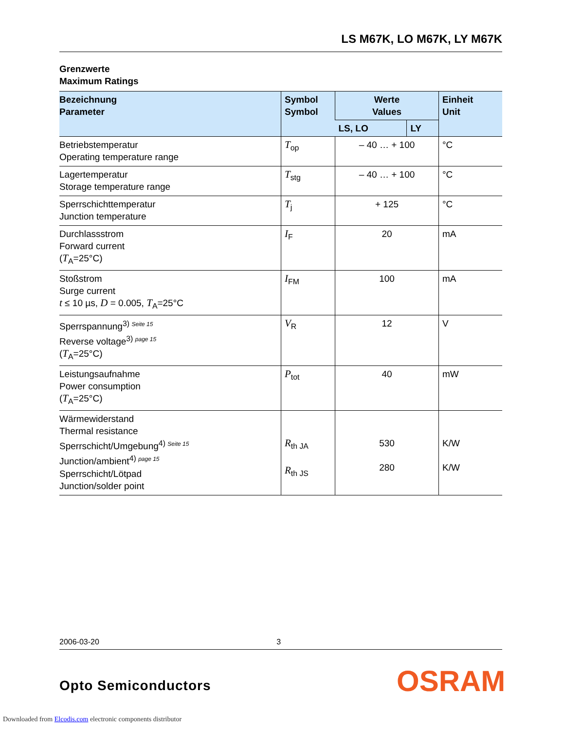LS M67K, LO M67K, LY M67K
Grenzwerte
Maximum Ratings
| Bezeichnung Parameter | Symbol Symbol | Werte Values | | Einheit Unit |
| --- | --- | --- | --- | --- |
| | | LS, LO | LY | |
| Betriebstemperatur Operating temperature range | T<sub>op</sub> | – 40 … + 100 | | °C |
| Lagertemperatur Storage temperature range | T<sub>stg</sub> | – 40 … + 100 | | °C |
| Sperrschichttemperatur Junction temperature | T<sub>j</sub> | + 125 | | °C |
| Durchlassstrom Forward current ( T<sub>A</sub>=25°C) | I<sub>F</sub> | 20 | | mA |
| Stoßstrom Surge current t ≤ 10 µs, D = 0.005, T<sub>A</sub>=25°C | I<sub>FM</sub> | 100 | | mA |
| Sperrspannung<sup>3) Seite 15</sup> Reverse voltage<sup>3) page 15</sup> ( T<sub>A</sub>=25°C) | V<sub>R</sub> | 12 | | V |
| Leistungsaufnahme Power consumption ( T<sub>A</sub>=25°C) | P<sub>tot</sub> | 40 | | mW |
| Wärmewiderstand Thermal resistance Sperrschicht/Umgebung<sup>4) Seite 15</sup> Junction/ambient<sup>4) page 15</sup> Sperrschicht/Lötpad Junction/solder point | R<sub>th JA</sub> R<sub>th JS</sub> | 530 280 | | K/W K/W |
2006-03-20 3
Opto Semiconductors OSRAM
Downloaded from Elcodis.com electronic components distributor